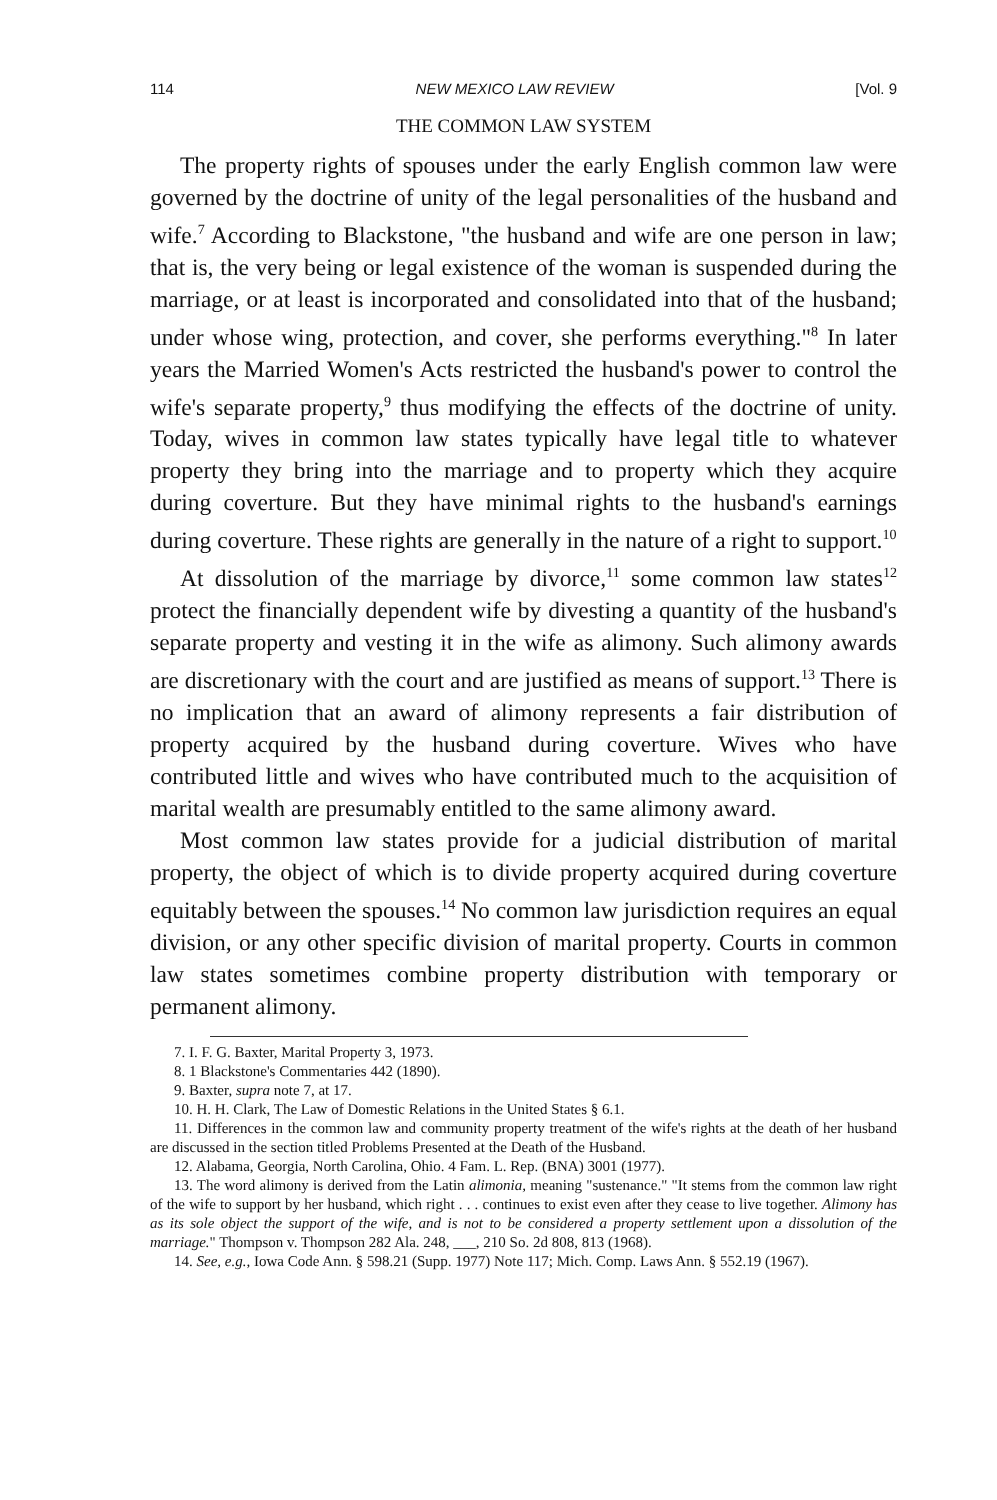114 NEW MEXICO LAW REVIEW [Vol. 9
THE COMMON LAW SYSTEM
The property rights of spouses under the early English common law were governed by the doctrine of unity of the legal personalities of the husband and wife.<sup>7</sup> According to Blackstone, "the husband and wife are one person in law; that is, the very being or legal existence of the woman is suspended during the marriage, or at least is incorporated and consolidated into that of the husband; under whose wing, protection, and cover, she performs everything."<sup>8</sup> In later years the Married Women's Acts restricted the husband's power to control the wife's separate property,<sup>9</sup> thus modifying the effects of the doctrine of unity. Today, wives in common law states typically have legal title to whatever property they bring into the marriage and to property which they acquire during coverture. But they have minimal rights to the husband's earnings during coverture. These rights are generally in the nature of a right to support.<sup>10</sup>
At dissolution of the marriage by divorce,<sup>11</sup> some common law states<sup>12</sup> protect the financially dependent wife by divesting a quantity of the husband's separate property and vesting it in the wife as alimony. Such alimony awards are discretionary with the court and are justified as means of support.<sup>13</sup> There is no implication that an award of alimony represents a fair distribution of property acquired by the husband during coverture. Wives who have contributed little and wives who have contributed much to the acquisition of marital wealth are presumably entitled to the same alimony award.
Most common law states provide for a judicial distribution of marital property, the object of which is to divide property acquired during coverture equitably between the spouses.<sup>14</sup> No common law jurisdiction requires an equal division, or any other specific division of marital property. Courts in common law states sometimes combine property distribution with temporary or permanent alimony.
7. I. F. G. Baxter, Marital Property 3, 1973.
8. 1 Blackstone's Commentaries 442 (1890).
9. Baxter, supra note 7, at 17.
10. H. H. Clark, The Law of Domestic Relations in the United States § 6.1.
11. Differences in the common law and community property treatment of the wife's rights at the death of her husband are discussed in the section titled Problems Presented at the Death of the Husband.
12. Alabama, Georgia, North Carolina, Ohio. 4 Fam. L. Rep. (BNA) 3001 (1977).
13. The word alimony is derived from the Latin alimonia, meaning "sustenance." "It stems from the common law right of the wife to support by her husband, which right . . . continues to exist even after they cease to live together. Alimony has as its sole object the support of the wife, and is not to be considered a property settlement upon a dissolution of the marriage." Thompson v. Thompson 282 Ala. 248, ___, 210 So. 2d 808, 813 (1968).
14. See, e.g., Iowa Code Ann. § 598.21 (Supp. 1977) Note 117; Mich. Comp. Laws Ann. § 552.19 (1967).